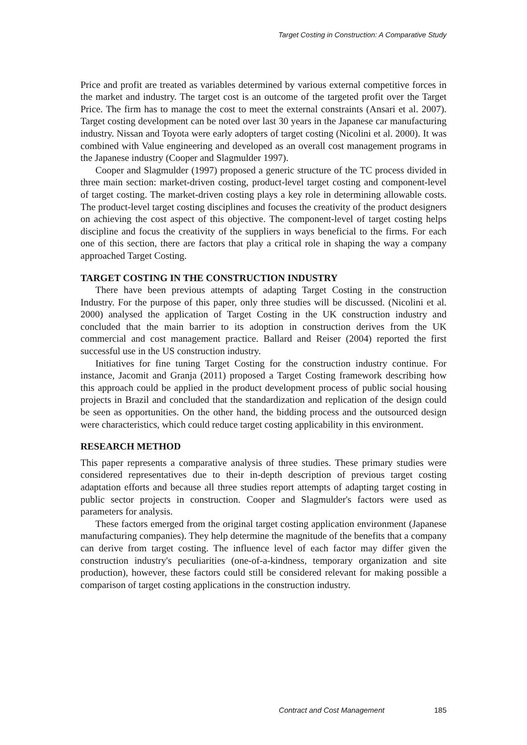Target Costing in Construction: A Comparative Study
Price and profit are treated as variables determined by various external competitive forces in the market and industry. The target cost is an outcome of the targeted profit over the Target Price. The firm has to manage the cost to meet the external constraints (Ansari et al. 2007). Target costing development can be noted over last 30 years in the Japanese car manufacturing industry. Nissan and Toyota were early adopters of target costing (Nicolini et al. 2000). It was combined with Value engineering and developed as an overall cost management programs in the Japanese industry (Cooper and Slagmulder 1997).
Cooper and Slagmulder (1997) proposed a generic structure of the TC process divided in three main section: market-driven costing, product-level target costing and component-level of target costing. The market-driven costing plays a key role in determining allowable costs. The product-level target costing disciplines and focuses the creativity of the product designers on achieving the cost aspect of this objective. The component-level of target costing helps discipline and focus the creativity of the suppliers in ways beneficial to the firms. For each one of this section, there are factors that play a critical role in shaping the way a company approached Target Costing.
TARGET COSTING IN THE CONSTRUCTION INDUSTRY
There have been previous attempts of adapting Target Costing in the construction Industry. For the purpose of this paper, only three studies will be discussed. (Nicolini et al. 2000) analysed the application of Target Costing in the UK construction industry and concluded that the main barrier to its adoption in construction derives from the UK commercial and cost management practice. Ballard and Reiser (2004) reported the first successful use in the US construction industry.
Initiatives for fine tuning Target Costing for the construction industry continue. For instance, Jacomit and Granja (2011) proposed a Target Costing framework describing how this approach could be applied in the product development process of public social housing projects in Brazil and concluded that the standardization and replication of the design could be seen as opportunities. On the other hand, the bidding process and the outsourced design were characteristics, which could reduce target costing applicability in this environment.
RESEARCH METHOD
This paper represents a comparative analysis of three studies. These primary studies were considered representatives due to their in-depth description of previous target costing adaptation efforts and because all three studies report attempts of adapting target costing in public sector projects in construction. Cooper and Slagmulder's factors were used as parameters for analysis.
These factors emerged from the original target costing application environment (Japanese manufacturing companies). They help determine the magnitude of the benefits that a company can derive from target costing. The influence level of each factor may differ given the construction industry's peculiarities (one-of-a-kindness, temporary organization and site production), however, these factors could still be considered relevant for making possible a comparison of target costing applications in the construction industry.
Contract and Cost Management 185